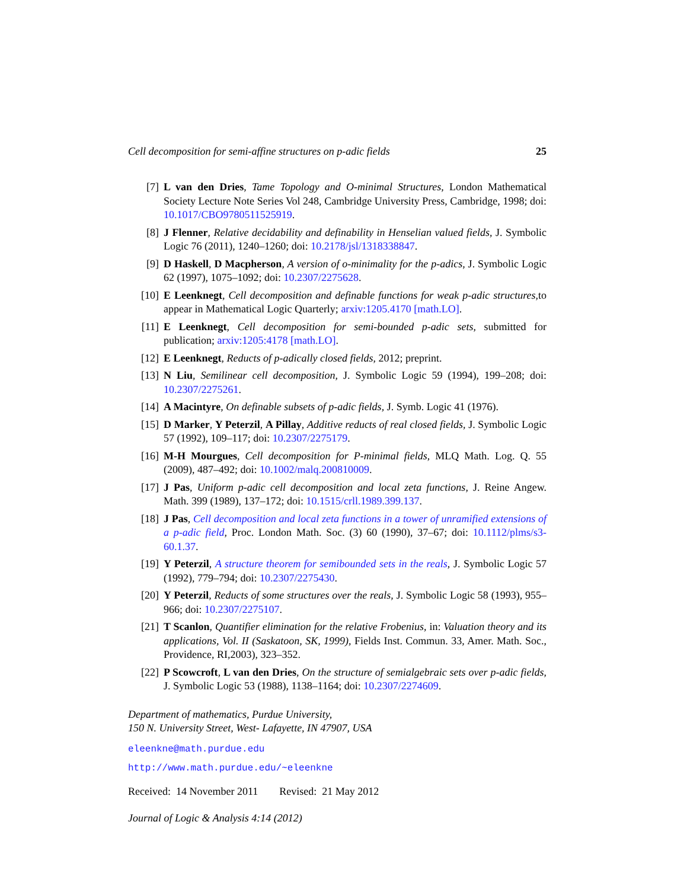Cell decomposition for semi-affine structures on p-adic fields 25
[7] L van den Dries, Tame Topology and O-minimal Structures, London Mathematical Society Lecture Note Series Vol 248, Cambridge University Press, Cambridge, 1998; doi: 10.1017/CBO9780511525919.
[8] J Flenner, Relative decidability and definability in Henselian valued fields, J. Symbolic Logic 76 (2011), 1240–1260; doi: 10.2178/jsl/1318338847.
[9] D Haskell, D Macpherson, A version of o-minimality for the p-adics, J. Symbolic Logic 62 (1997), 1075–1092; doi: 10.2307/2275628.
[10] E Leenknegt, Cell decomposition and definable functions for weak p-adic structures,to appear in Mathematical Logic Quarterly; arxiv:1205.4170 [math.LO].
[11] E Leenknegt, Cell decomposition for semi-bounded p-adic sets, submitted for publication; arxiv:1205:4178 [math.LO].
[12] E Leenknegt, Reducts of p-adically closed fields, 2012; preprint.
[13] N Liu, Semilinear cell decomposition, J. Symbolic Logic 59 (1994), 199–208; doi: 10.2307/2275261.
[14] A Macintyre, On definable subsets of p-adic fields, J. Symb. Logic 41 (1976).
[15] D Marker, Y Peterzil, A Pillay, Additive reducts of real closed fields, J. Symbolic Logic 57 (1992), 109–117; doi: 10.2307/2275179.
[16] M-H Mourgues, Cell decomposition for P-minimal fields, MLQ Math. Log. Q. 55 (2009), 487–492; doi: 10.1002/malq.200810009.
[17] J Pas, Uniform p-adic cell decomposition and local zeta functions, J. Reine Angew. Math. 399 (1989), 137–172; doi: 10.1515/crll.1989.399.137.
[18] J Pas, Cell decomposition and local zeta functions in a tower of unramified extensions of a p-adic field, Proc. London Math. Soc. (3) 60 (1990), 37–67; doi: 10.1112/plms/s3-60.1.37.
[19] Y Peterzil, A structure theorem for semibounded sets in the reals, J. Symbolic Logic 57 (1992), 779–794; doi: 10.2307/2275430.
[20] Y Peterzil, Reducts of some structures over the reals, J. Symbolic Logic 58 (1993), 955–966; doi: 10.2307/2275107.
[21] T Scanlon, Quantifier elimination for the relative Frobenius, in: Valuation theory and its applications, Vol. II (Saskatoon, SK, 1999), Fields Inst. Commun. 33, Amer. Math. Soc., Providence, RI,2003), 323–352.
[22] P Scowcroft, L van den Dries, On the structure of semialgebraic sets over p-adic fields, J. Symbolic Logic 53 (1988), 1138–1164; doi: 10.2307/2274609.
Department of mathematics, Purdue University,
150 N. University Street, West- Lafayette, IN 47907, USA
eleenkne@math.purdue.edu
http://www.math.purdue.edu/~eleenkne
Received: 14 November 2011 Revised: 21 May 2012
Journal of Logic & Analysis 4:14 (2012)